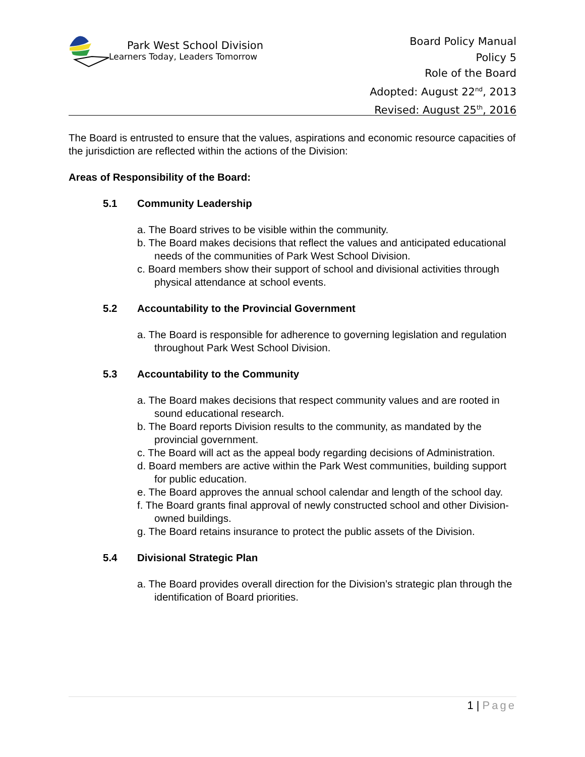Park West School Division
Learners Today, Leaders Tomorrow
Board Policy Manual
Policy 5
Role of the Board
Adopted: August 22<sup>nd</sup>, 2013
Revised: August 25<sup>th</sup>, 2016
The Board is entrusted to ensure that the values, aspirations and economic resource capacities of the jurisdiction are reflected within the actions of the Division:
Areas of Responsibility of the Board:
5.1 Community Leadership
a. The Board strives to be visible within the community.
b. The Board makes decisions that reflect the values and anticipated educational needs of the communities of Park West School Division.
c. Board members show their support of school and divisional activities through physical attendance at school events.
5.2 Accountability to the Provincial Government
a. The Board is responsible for adherence to governing legislation and regulation throughout Park West School Division.
5.3 Accountability to the Community
a. The Board makes decisions that respect community values and are rooted in sound educational research.
b. The Board reports Division results to the community, as mandated by the provincial government.
c. The Board will act as the appeal body regarding decisions of Administration.
d. Board members are active within the Park West communities, building support for public education.
e. The Board approves the annual school calendar and length of the school day.
f. The Board grants final approval of newly constructed school and other Division-owned buildings.
g. The Board retains insurance to protect the public assets of the Division.
5.4 Divisional Strategic Plan
a. The Board provides overall direction for the Division’s strategic plan through the identification of Board priorities.
1 | Page